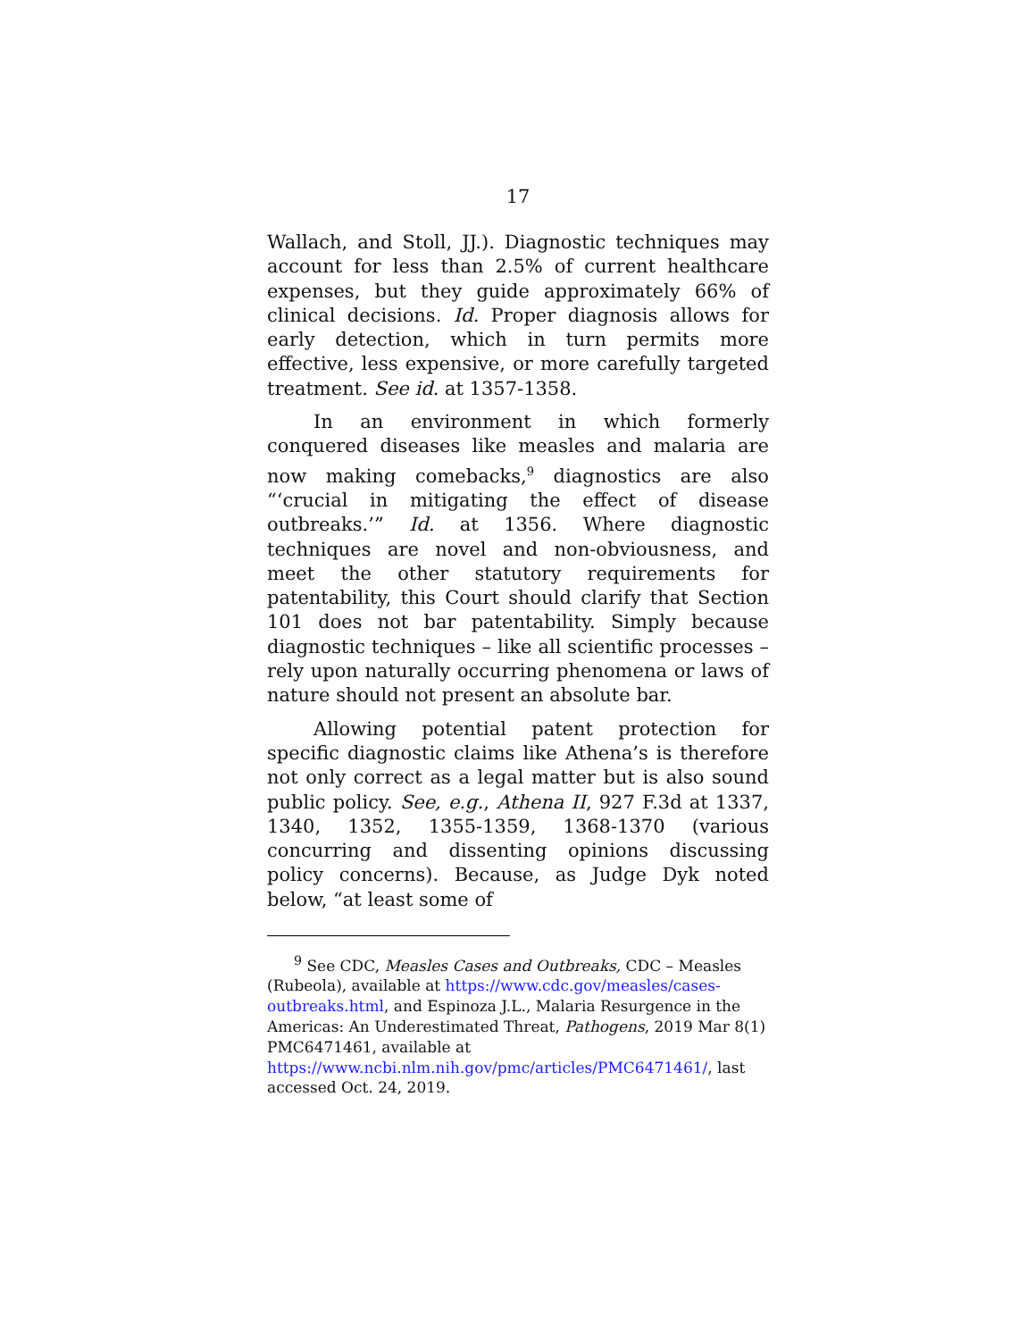17
Wallach, and Stoll, JJ.). Diagnostic techniques may account for less than 2.5% of current healthcare expenses, but they guide approximately 66% of clinical decisions. Id. Proper diagnosis allows for early detection, which in turn permits more effective, less expensive, or more carefully targeted treatment. See id. at 1357-1358.
In an environment in which formerly conquered diseases like measles and malaria are now making comebacks,<sup>9</sup> diagnostics are also “‘crucial in mitigating the effect of disease outbreaks.’” Id. at 1356. Where diagnostic techniques are novel and non-obviousness, and meet the other statutory requirements for patentability, this Court should clarify that Section 101 does not bar patentability. Simply because diagnostic techniques – like all scientific processes – rely upon naturally occurring phenomena or laws of nature should not present an absolute bar.
Allowing potential patent protection for specific diagnostic claims like Athena’s is therefore not only correct as a legal matter but is also sound public policy. See, e.g., Athena II, 927 F.3d at 1337, 1340, 1352, 1355-1359, 1368-1370 (various concurring and dissenting opinions discussing policy concerns). Because, as Judge Dyk noted below, “at least some of
<sup>9</sup> See CDC, Measles Cases and Outbreaks, CDC – Measles (Rubeola), available at https://www.cdc.gov/measles/cases-outbreaks.html, and Espinoza J.L., Malaria Resurgence in the Americas: An Underestimated Threat, Pathogens, 2019 Mar 8(1) PMC6471461, available at https://www.ncbi.nlm.nih.gov/pmc/articles/PMC6471461/, last accessed Oct. 24, 2019.